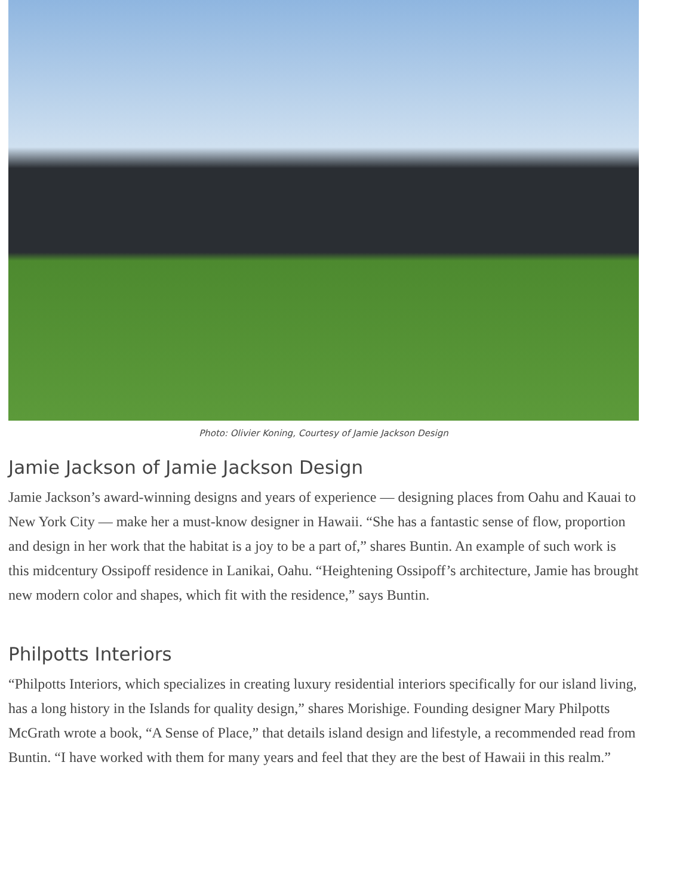Photo: Olivier Koning, Courtesy of Jamie Jackson Design
Jamie Jackson of Jamie Jackson Design
Jamie Jackson’s award-winning designs and years of experience — designing places from Oahu and Kauai to New York City — make her a must-know designer in Hawaii. “She has a fantastic sense of flow, proportion and design in her work that the habitat is a joy to be a part of,” shares Buntin. An example of such work is this midcentury Ossipoff residence in Lanikai, Oahu. “Heightening Ossipoff’s architecture, Jamie has brought new modern color and shapes, which fit with the residence,” says Buntin.
Philpotts Interiors
“Philpotts Interiors, which specializes in creating luxury residential interiors specifically for our island living, has a long history in the Islands for quality design,” shares Morishige. Founding designer Mary Philpotts McGrath wrote a book, “A Sense of Place,” that details island design and lifestyle, a recommended read from Buntin. “I have worked with them for many years and feel that they are the best of Hawaii in this realm.”